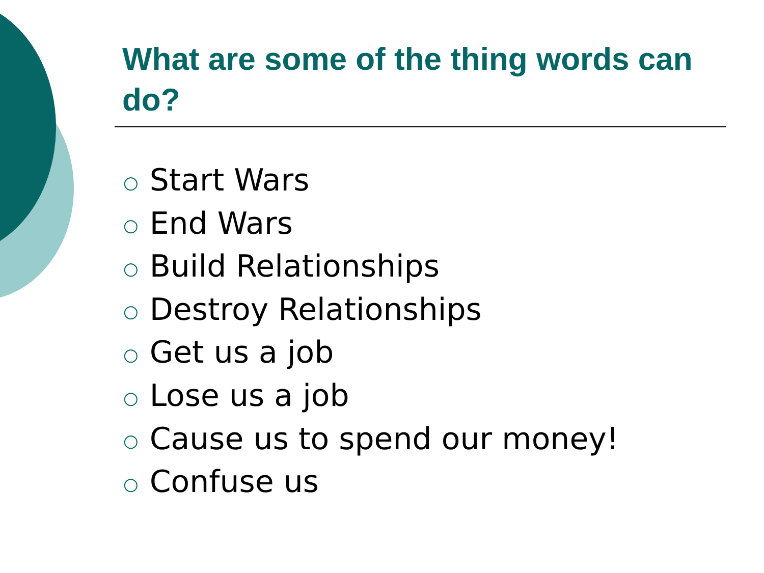What are some of the thing words can do?
○ Start Wars
○ End Wars
○ Build Relationships
○ Destroy Relationships
○ Get us a job
○ Lose us a job
○ Cause us to spend our money!
○ Confuse us